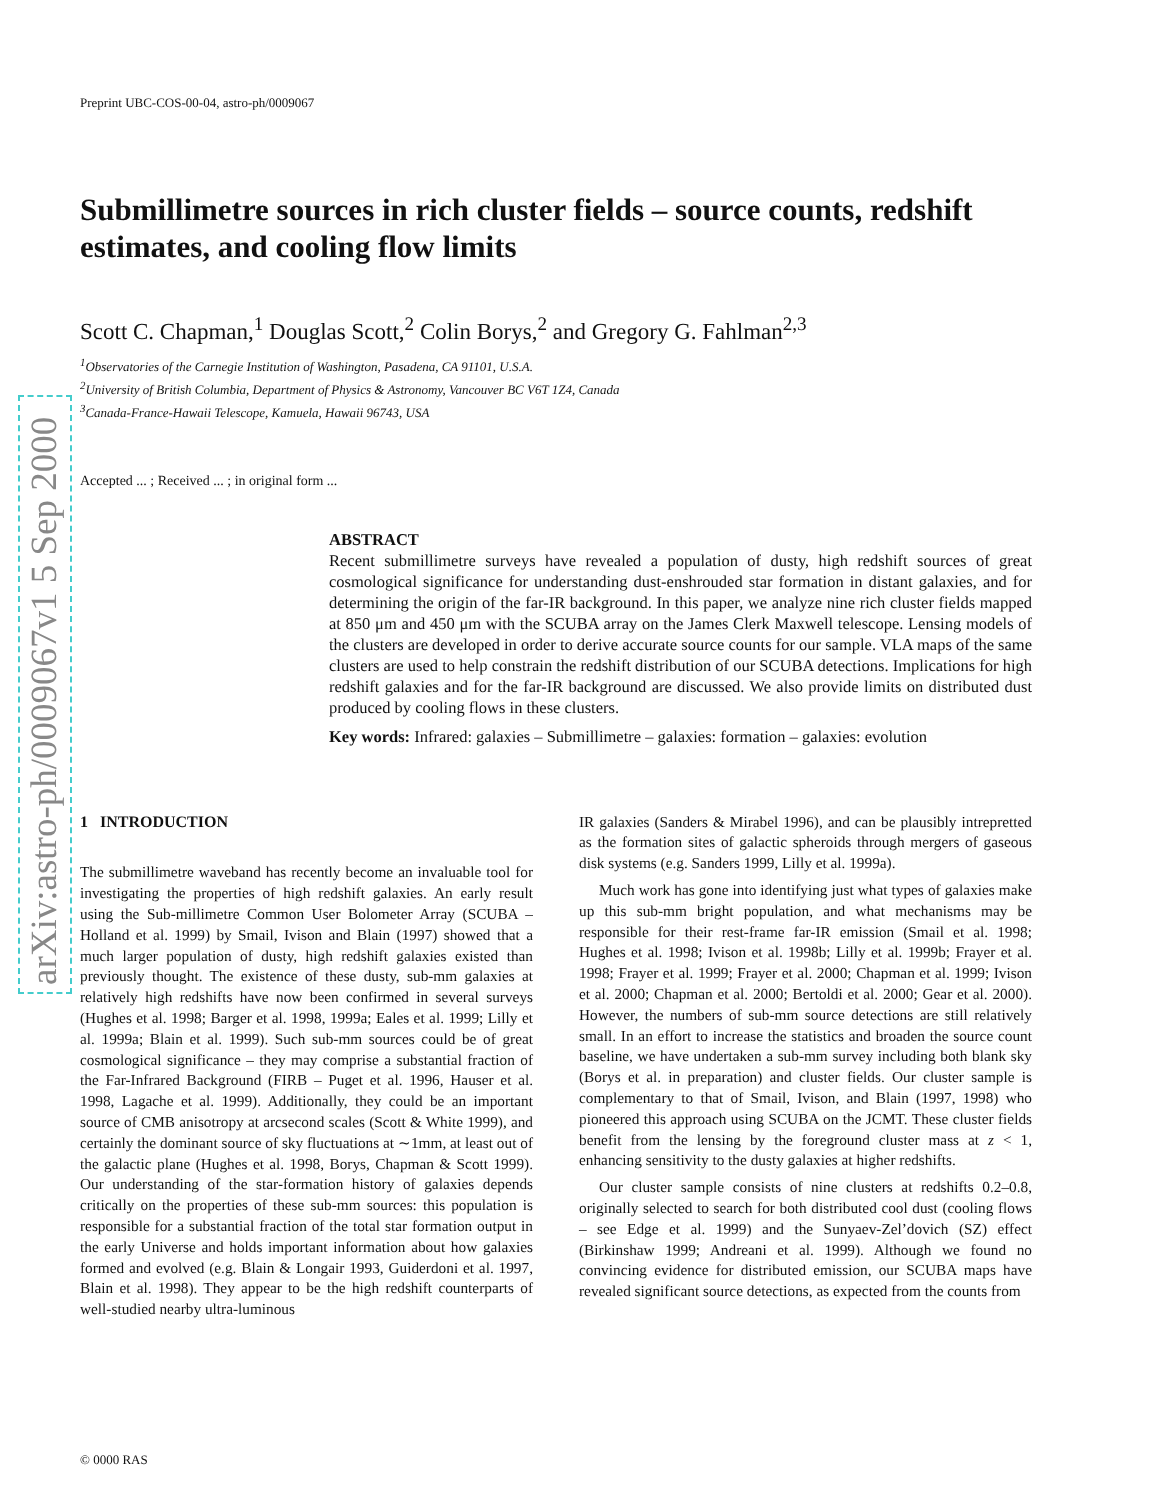arXiv:astro-ph/0009067v1 5 Sep 2000
Preprint UBC-COS-00-04, astro-ph/0009067
Submillimetre sources in rich cluster fields – source counts, redshift estimates, and cooling flow limits
Scott C. Chapman,<sup>1</sup> Douglas Scott,<sup>2</sup> Colin Borys,<sup>2</sup> and Gregory G. Fahlman<sup>2,3</sup>
<sup>1</sup> Observatories of the Carnegie Institution of Washington, Pasadena, CA 91101, U.S.A.
<sup>2</sup> University of British Columbia, Department of Physics & Astronomy, Vancouver BC V6T 1Z4, Canada
<sup>3</sup> Canada-France-Hawaii Telescope, Kamuela, Hawaii 96743, USA
Accepted ... ; Received ... ; in original form ...
ABSTRACT
Recent submillimetre surveys have revealed a population of dusty, high redshift sources of great cosmological significance for understanding dust-enshrouded star formation in distant galaxies, and for determining the origin of the far-IR background. In this paper, we analyze nine rich cluster fields mapped at 850 μm and 450 μm with the SCUBA array on the James Clerk Maxwell telescope. Lensing models of the clusters are developed in order to derive accurate source counts for our sample. VLA maps of the same clusters are used to help constrain the redshift distribution of our SCUBA detections. Implications for high redshift galaxies and for the far-IR background are discussed. We also provide limits on distributed dust produced by cooling flows in these clusters.
Key words: Infrared: galaxies – Submillimetre – galaxies: formation – galaxies: evolution
1 INTRODUCTION
The submillimetre waveband has recently become an invaluable tool for investigating the properties of high redshift galaxies. An early result using the Sub-millimetre Common User Bolometer Array (SCUBA – Holland et al. 1999) by Smail, Ivison and Blain (1997) showed that a much larger population of dusty, high redshift galaxies existed than previously thought. The existence of these dusty, sub-mm galaxies at relatively high redshifts have now been confirmed in several surveys (Hughes et al. 1998; Barger et al. 1998, 1999a; Eales et al. 1999; Lilly et al. 1999a; Blain et al. 1999). Such sub-mm sources could be of great cosmological significance – they may comprise a substantial fraction of the Far-Infrared Background (FIRB – Puget et al. 1996, Hauser et al. 1998, Lagache et al. 1999). Additionally, they could be an important source of CMB anisotropy at arcsecond scales (Scott & White 1999), and certainly the dominant source of sky fluctuations at ∼1mm, at least out of the galactic plane (Hughes et al. 1998, Borys, Chapman & Scott 1999). Our understanding of the star-formation history of galaxies depends critically on the properties of these sub-mm sources: this population is responsible for a substantial fraction of the total star formation output in the early Universe and holds important information about how galaxies formed and evolved (e.g. Blain & Longair 1993, Guiderdoni et al. 1997, Blain et al. 1998). They appear to be the high redshift counterparts of well-studied nearby ultra-luminous
IR galaxies (Sanders & Mirabel 1996), and can be plausibly intrepretted as the formation sites of galactic spheroids through mergers of gaseous disk systems (e.g. Sanders 1999, Lilly et al. 1999a).
Much work has gone into identifying just what types of galaxies make up this sub-mm bright population, and what mechanisms may be responsible for their rest-frame far-IR emission (Smail et al. 1998; Hughes et al. 1998; Ivison et al. 1998b; Lilly et al. 1999b; Frayer et al. 1998; Frayer et al. 1999; Frayer et al. 2000; Chapman et al. 1999; Ivison et al. 2000; Chapman et al. 2000; Bertoldi et al. 2000; Gear et al. 2000). However, the numbers of sub-mm source detections are still relatively small. In an effort to increase the statistics and broaden the source count baseline, we have undertaken a sub-mm survey including both blank sky (Borys et al. in preparation) and cluster fields. Our cluster sample is complementary to that of Smail, Ivison, and Blain (1997, 1998) who pioneered this approach using SCUBA on the JCMT. These cluster fields benefit from the lensing by the foreground cluster mass at z < 1, enhancing sensitivity to the dusty galaxies at higher redshifts.
Our cluster sample consists of nine clusters at redshifts 0.2–0.8, originally selected to search for both distributed cool dust (cooling flows – see Edge et al. 1999) and the Sunyaev-Zel’dovich (SZ) effect (Birkinshaw 1999; Andreani et al. 1999). Although we found no convincing evidence for distributed emission, our SCUBA maps have revealed significant source detections, as expected from the counts from
© 0000 RAS